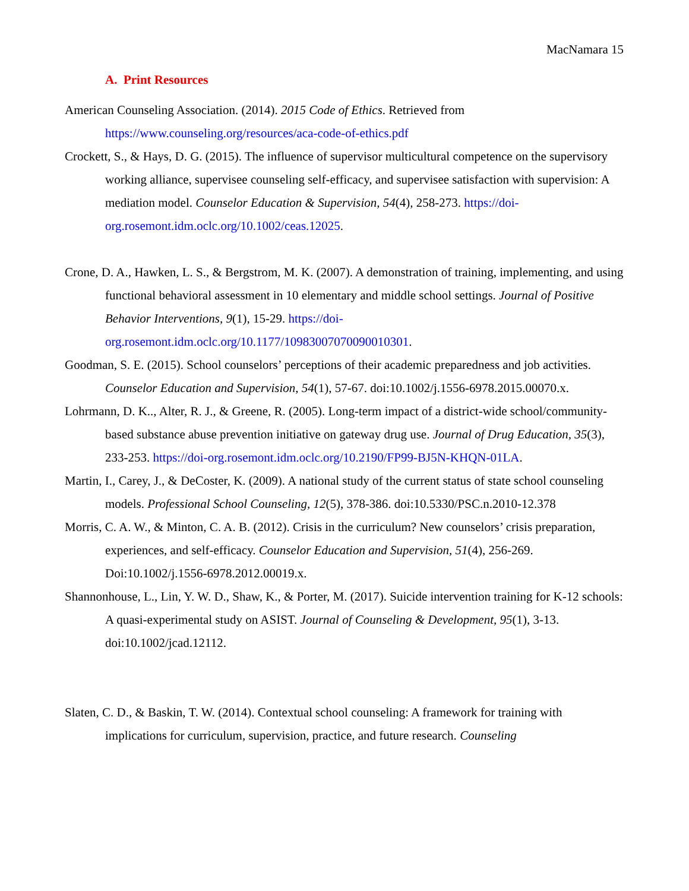MacNamara 15
A. Print Resources
American Counseling Association. (2014). 2015 Code of Ethics. Retrieved from https://www.counseling.org/resources/aca-code-of-ethics.pdf
Crockett, S., & Hays, D. G. (2015). The influence of supervisor multicultural competence on the supervisory working alliance, supervisee counseling self-efficacy, and supervisee satisfaction with supervision: A mediation model. Counselor Education & Supervision, 54(4), 258-273. https://doi-org.rosemont.idm.oclc.org/10.1002/ceas.12025.
Crone, D. A., Hawken, L. S., & Bergstrom, M. K. (2007). A demonstration of training, implementing, and using functional behavioral assessment in 10 elementary and middle school settings. Journal of Positive Behavior Interventions, 9(1), 15-29. https://doi-org.rosemont.idm.oclc.org/10.1177/10983007070090010301.
Goodman, S. E. (2015). School counselors’ perceptions of their academic preparedness and job activities. Counselor Education and Supervision, 54(1), 57-67. doi:10.1002/j.1556-6978.2015.00070.x.
Lohrmann, D. K.., Alter, R. J., & Greene, R. (2005). Long-term impact of a district-wide school/community-based substance abuse prevention initiative on gateway drug use. Journal of Drug Education, 35(3), 233-253. https://doi-org.rosemont.idm.oclc.org/10.2190/FP99-BJ5N-KHQN-01LA.
Martin, I., Carey, J., & DeCoster, K. (2009). A national study of the current status of state school counseling models. Professional School Counseling, 12(5), 378-386. doi:10.5330/PSC.n.2010-12.378
Morris, C. A. W., & Minton, C. A. B. (2012). Crisis in the curriculum? New counselors’ crisis preparation, experiences, and self-efficacy. Counselor Education and Supervision, 51(4), 256-269. Doi:10.1002/j.1556-6978.2012.00019.x.
Shannonhouse, L., Lin, Y. W. D., Shaw, K., & Porter, M. (2017). Suicide intervention training for K-12 schools: A quasi-experimental study on ASIST. Journal of Counseling & Development, 95(1), 3-13. doi:10.1002/jcad.12112.
Slaten, C. D., & Baskin, T. W. (2014). Contextual school counseling: A framework for training with implications for curriculum, supervision, practice, and future research. Counseling